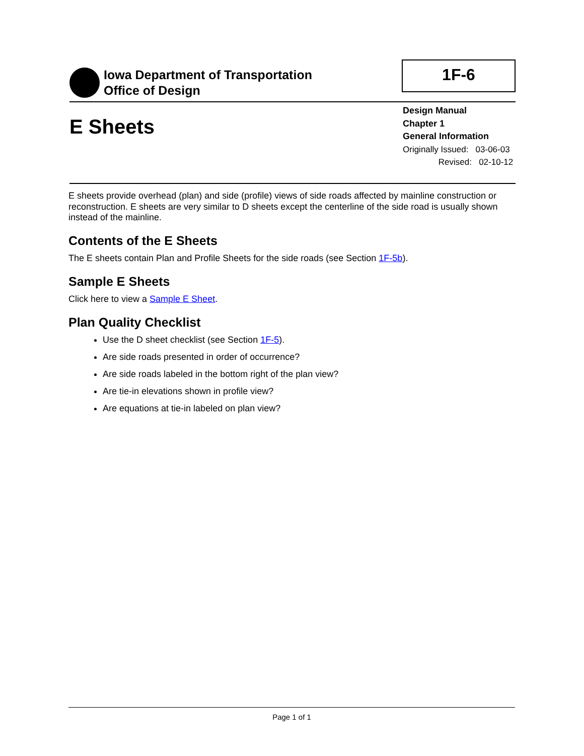Iowa Department of Transportation
Office of Design
1F-6
E Sheets
Design Manual
Chapter 1
General Information
Originally Issued: 03-06-03
Revised: 02-10-12
E sheets provide overhead (plan) and side (profile) views of side roads affected by mainline construction or reconstruction. E sheets are very similar to D sheets except the centerline of the side road is usually shown instead of the mainline.
Contents of the E Sheets
The E sheets contain Plan and Profile Sheets for the side roads (see Section 1F-5b).
Sample E Sheets
Click here to view a Sample E Sheet.
Plan Quality Checklist
Use the D sheet checklist (see Section 1F-5).
Are side roads presented in order of occurrence?
Are side roads labeled in the bottom right of the plan view?
Are tie-in elevations shown in profile view?
Are equations at tie-in labeled on plan view?
Page 1 of 1